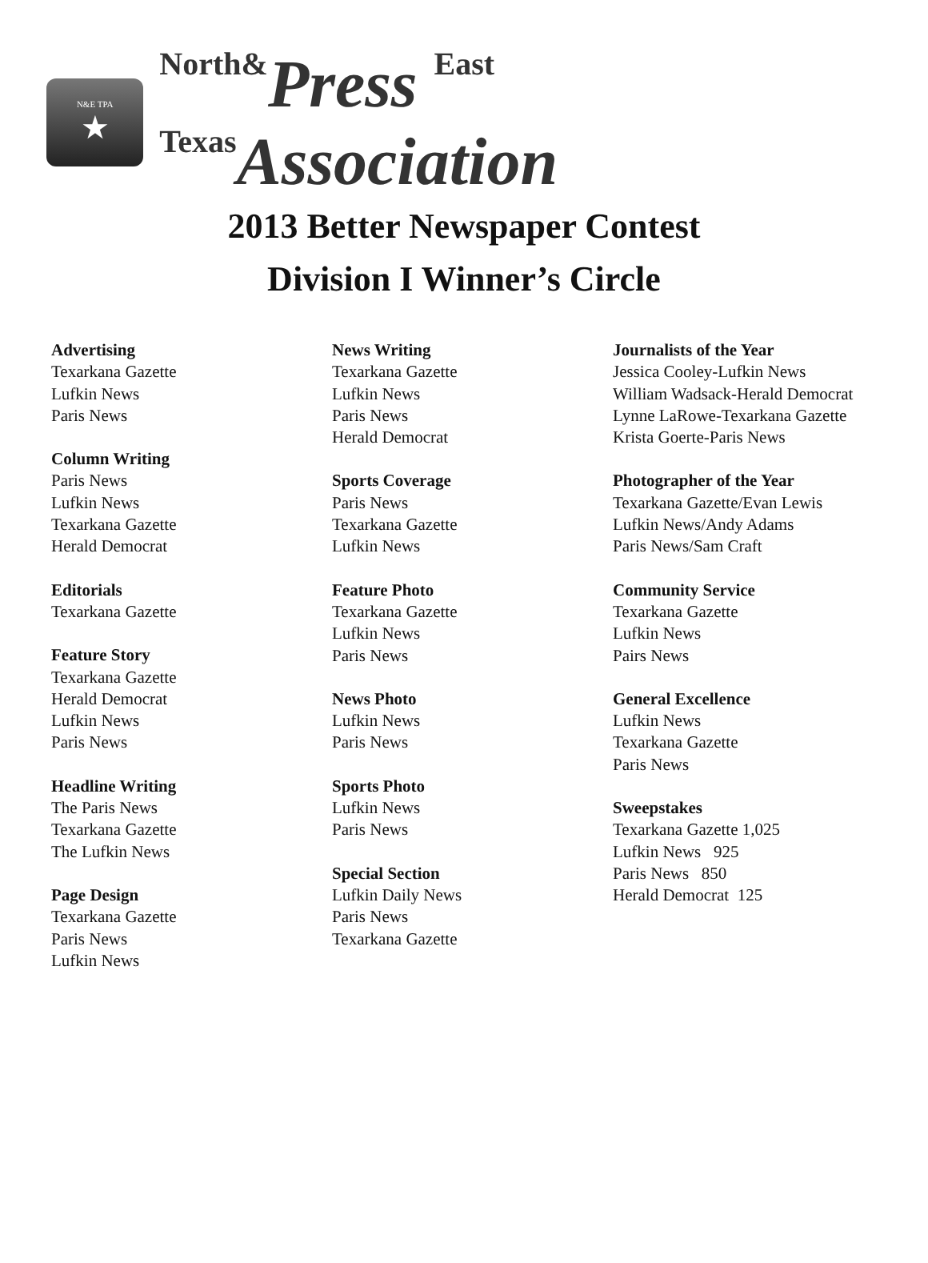N&E TPA
★
North&Press East Texas Association
2013 Better Newspaper Contest
Division I Winner’s Circle
Advertising
Texarkana Gazette
Lufkin News
Paris News
Column Writing
Paris News
Lufkin News
Texarkana Gazette
Herald Democrat
Editorials
Texarkana Gazette
Feature Story
Texarkana Gazette
Herald Democrat
Lufkin News
Paris News
Headline Writing
The Paris News
Texarkana Gazette
The Lufkin News
Page Design
Texarkana Gazette
Paris News
Lufkin News
News Writing
Texarkana Gazette
Lufkin News
Paris News
Herald Democrat
Sports Coverage
Paris News
Texarkana Gazette
Lufkin News
Feature Photo
Texarkana Gazette
Lufkin News
Paris News
News Photo
Lufkin News
Paris News
Sports Photo
Lufkin News
Paris News
Special Section
Lufkin Daily News
Paris News
Texarkana Gazette
Journalists of the Year
Jessica Cooley-Lufkin News
William Wadsack-Herald Democrat
Lynne LaRowe-Texarkana Gazette
Krista Goerte-Paris News
Photographer of the Year
Texarkana Gazette/Evan Lewis
Lufkin News/Andy Adams
Paris News/Sam Craft
Community Service
Texarkana Gazette
Lufkin News
Pairs News
General Excellence
Lufkin News
Texarkana Gazette
Paris News
Sweepstakes
Texarkana Gazette 1,025
Lufkin News 925
Paris News 850
Herald Democrat 125